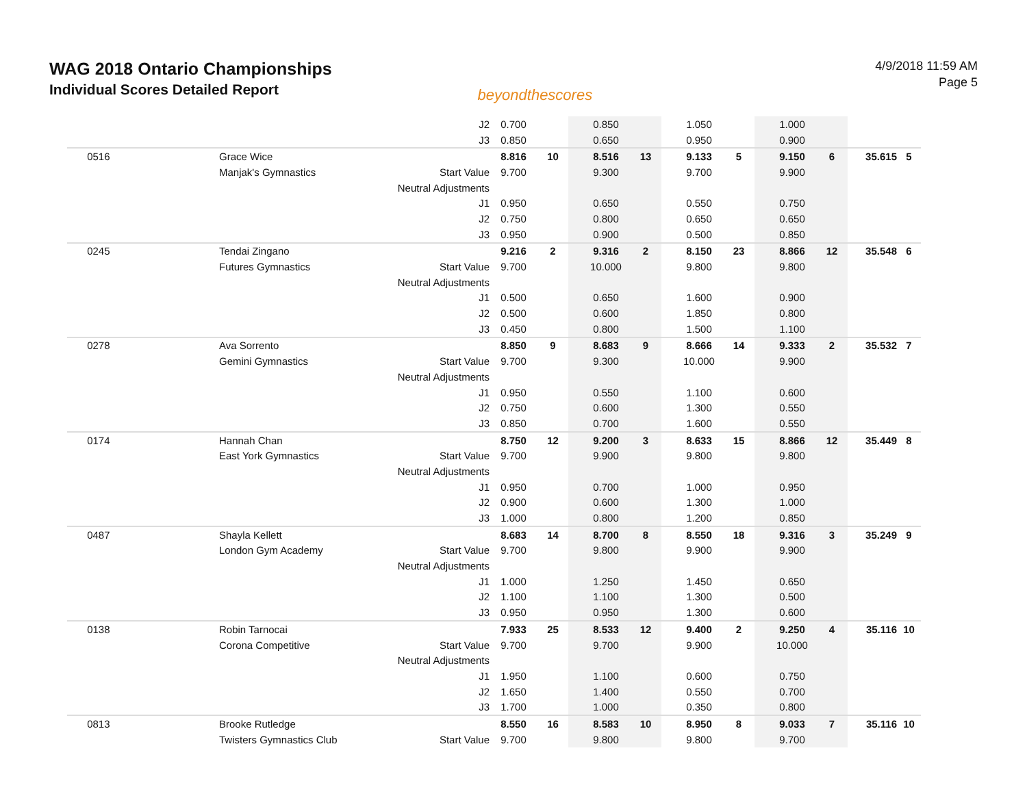WAG 2018 Ontario Championships
Individual Scores Detailed Report
beyondthescores
4/9/2018 11:59 AM
Page 5
| | | J2 | 0.700 | | | 0.850 | | | 1.050 | | | 1.000 | | | |
| | | J3 | 0.850 | | | 0.650 | | | 0.950 | | | 0.900 | | | |
| 0516 | Grace Wice | | 8.816 | 10 | | 8.516 | 13 | | 9.133 | 5 | | 9.150 | 6 | 35.615 | 5 |
| | Manjak's Gymnastics | Start Value | 9.700 | | | 9.300 | | | 9.700 | | | 9.900 | | | |
| | | Neutral Adjustments | | | | | | | | | | | | | |
| | | J1 | 0.950 | | | 0.650 | | | 0.550 | | | 0.750 | | | |
| | | J2 | 0.750 | | | 0.800 | | | 0.650 | | | 0.650 | | | |
| | | J3 | 0.950 | | | 0.900 | | | 0.500 | | | 0.850 | | | |
| 0245 | Tendai Zingano | | 9.216 | 2 | | 9.316 | 2 | | 8.150 | 23 | | 8.866 | 12 | 35.548 | 6 |
| | Futures Gymnastics | Start Value | 9.700 | | | 10.000 | | | 9.800 | | | 9.800 | | | |
| | | Neutral Adjustments | | | | | | | | | | | | | |
| | | J1 | 0.500 | | | 0.650 | | | 1.600 | | | 0.900 | | | |
| | | J2 | 0.500 | | | 0.600 | | | 1.850 | | | 0.800 | | | |
| | | J3 | 0.450 | | | 0.800 | | | 1.500 | | | 1.100 | | | |
| 0278 | Ava Sorrento | | 8.850 | 9 | | 8.683 | 9 | | 8.666 | 14 | | 9.333 | 2 | 35.532 | 7 |
| | Gemini Gymnastics | Start Value | 9.700 | | | 9.300 | | | 10.000 | | | 9.900 | | | |
| | | Neutral Adjustments | | | | | | | | | | | | | |
| | | J1 | 0.950 | | | 0.550 | | | 1.100 | | | 0.600 | | | |
| | | J2 | 0.750 | | | 0.600 | | | 1.300 | | | 0.550 | | | |
| | | J3 | 0.850 | | | 0.700 | | | 1.600 | | | 0.550 | | | |
| 0174 | Hannah Chan | | 8.750 | 12 | | 9.200 | 3 | | 8.633 | 15 | | 8.866 | 12 | 35.449 | 8 |
| | East York Gymnastics | Start Value | 9.700 | | | 9.900 | | | 9.800 | | | 9.800 | | | |
| | | Neutral Adjustments | | | | | | | | | | | | | |
| | | J1 | 0.950 | | | 0.700 | | | 1.000 | | | 0.950 | | | |
| | | J2 | 0.900 | | | 0.600 | | | 1.300 | | | 1.000 | | | |
| | | J3 | 1.000 | | | 0.800 | | | 1.200 | | | 0.850 | | | |
| 0487 | Shayla Kellett | | 8.683 | 14 | | 8.700 | 8 | | 8.550 | 18 | | 9.316 | 3 | 35.249 | 9 |
| | London Gym Academy | Start Value | 9.700 | | | 9.800 | | | 9.900 | | | 9.900 | | | |
| | | Neutral Adjustments | | | | | | | | | | | | | |
| | | J1 | 1.000 | | | 1.250 | | | 1.450 | | | 0.650 | | | |
| | | J2 | 1.100 | | | 1.100 | | | 1.300 | | | 0.500 | | | |
| | | J3 | 0.950 | | | 0.950 | | | 1.300 | | | 0.600 | | | |
| 0138 | Robin Tarnocai | | 7.933 | 25 | | 8.533 | 12 | | 9.400 | 2 | | 9.250 | 4 | 35.116 | 10 |
| | Corona Competitive | Start Value | 9.700 | | | 9.700 | | | 9.900 | | | 10.000 | | | |
| | | Neutral Adjustments | | | | | | | | | | | | | |
| | | J1 | 1.950 | | | 1.100 | | | 0.600 | | | 0.750 | | | |
| | | J2 | 1.650 | | | 1.400 | | | 0.550 | | | 0.700 | | | |
| | | J3 | 1.700 | | | 1.000 | | | 0.350 | | | 0.800 | | | |
| 0813 | Brooke Rutledge | | 8.550 | 16 | | 8.583 | 10 | | 8.950 | 8 | | 9.033 | 7 | 35.116 | 10 |
| | Twisters Gymnastics Club | Start Value | 9.700 | | | 9.800 | | | 9.800 | | | 9.700 | | | |